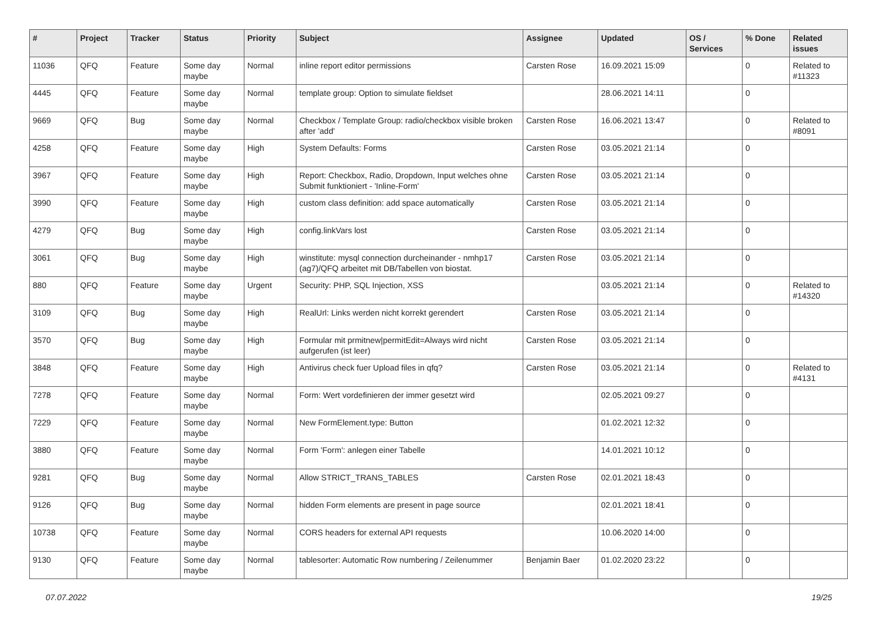| # | Project | Tracker | Status | Priority | Subject | Assignee | Updated | OS / Services | % Done | Related issues |
| --- | --- | --- | --- | --- | --- | --- | --- | --- | --- | --- |
| 11036 | QFQ | Feature | Some day maybe | Normal | inline report editor permissions | Carsten Rose | 16.09.2021 15:09 | | 0 | Related to #11323 |
| 4445 | QFQ | Feature | Some day maybe | Normal | template group: Option to simulate fieldset | | 28.06.2021 14:11 | | 0 | |
| 9669 | QFQ | Bug | Some day maybe | Normal | Checkbox / Template Group: radio/checkbox visible broken after 'add' | Carsten Rose | 16.06.2021 13:47 | | 0 | Related to #8091 |
| 4258 | QFQ | Feature | Some day maybe | High | System Defaults: Forms | Carsten Rose | 03.05.2021 21:14 | | 0 | |
| 3967 | QFQ | Feature | Some day maybe | High | Report: Checkbox, Radio, Dropdown, Input welches ohne Submit funktioniert - 'Inline-Form' | Carsten Rose | 03.05.2021 21:14 | | 0 | |
| 3990 | QFQ | Feature | Some day maybe | High | custom class definition: add space automatically | Carsten Rose | 03.05.2021 21:14 | | 0 | |
| 4279 | QFQ | Bug | Some day maybe | High | config.linkVars lost | Carsten Rose | 03.05.2021 21:14 | | 0 | |
| 3061 | QFQ | Bug | Some day maybe | High | winstitute: mysql connection durcheinander - nmhp17 (ag7)/QFQ arbeitet mit DB/Tabellen von biostat. | Carsten Rose | 03.05.2021 21:14 | | 0 | |
| 880 | QFQ | Feature | Some day maybe | Urgent | Security: PHP, SQL Injection, XSS | | 03.05.2021 21:14 | | 0 | Related to #14320 |
| 3109 | QFQ | Bug | Some day maybe | High | RealUrl: Links werden nicht korrekt gerendert | Carsten Rose | 03.05.2021 21:14 | | 0 | |
| 3570 | QFQ | Bug | Some day maybe | High | Formular mit prmitnew/permitEdit=Always wird nicht aufgerufen (ist leer) | Carsten Rose | 03.05.2021 21:14 | | 0 | |
| 3848 | QFQ | Feature | Some day maybe | High | Antivirus check fuer Upload files in qfq? | Carsten Rose | 03.05.2021 21:14 | | 0 | Related to #4131 |
| 7278 | QFQ | Feature | Some day maybe | Normal | Form: Wert vordefinieren der immer gesetzt wird | | 02.05.2021 09:27 | | 0 | |
| 7229 | QFQ | Feature | Some day maybe | Normal | New FormElement.type: Button | | 01.02.2021 12:32 | | 0 | |
| 3880 | QFQ | Feature | Some day maybe | Normal | Form 'Form': anlegen einer Tabelle | | 14.01.2021 10:12 | | 0 | |
| 9281 | QFQ | Bug | Some day maybe | Normal | Allow STRICT_TRANS_TABLES | Carsten Rose | 02.01.2021 18:43 | | 0 | |
| 9126 | QFQ | Bug | Some day maybe | Normal | hidden Form elements are present in page source | | 02.01.2021 18:41 | | 0 | |
| 10738 | QFQ | Feature | Some day maybe | Normal | CORS headers for external API requests | | 10.06.2020 14:00 | | 0 | |
| 9130 | QFQ | Feature | Some day maybe | Normal | tablesorter: Automatic Row numbering / Zeilenummer | Benjamin Baer | 01.02.2020 23:22 | | 0 | |
07.07.2022 19/25